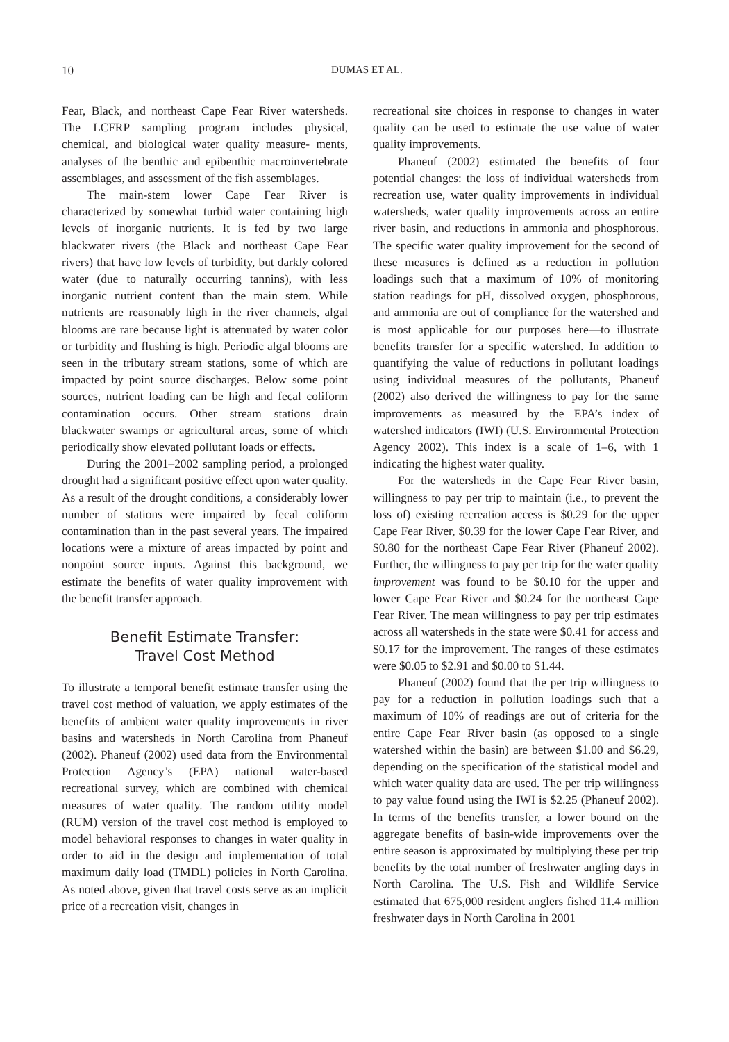10 DUMAS ET AL.
Fear, Black, and northeast Cape Fear River watersheds. The LCFRP sampling program includes physical, chemical, and biological water quality measure- ments, analyses of the benthic and epibenthic macroinvertebrate assemblages, and assessment of the fish assemblages.
The main-stem lower Cape Fear River is characterized by somewhat turbid water containing high levels of inorganic nutrients. It is fed by two large blackwater rivers (the Black and northeast Cape Fear rivers) that have low levels of turbidity, but darkly colored water (due to naturally occurring tannins), with less inorganic nutrient content than the main stem. While nutrients are reasonably high in the river channels, algal blooms are rare because light is attenuated by water color or turbidity and flushing is high. Periodic algal blooms are seen in the tributary stream stations, some of which are impacted by point source discharges. Below some point sources, nutrient loading can be high and fecal coliform contamination occurs. Other stream stations drain blackwater swamps or agricultural areas, some of which periodically show elevated pollutant loads or effects.
During the 2001–2002 sampling period, a prolonged drought had a significant positive effect upon water quality. As a result of the drought conditions, a considerably lower number of stations were impaired by fecal coliform contamination than in the past several years. The impaired locations were a mixture of areas impacted by point and nonpoint source inputs. Against this background, we estimate the benefits of water quality improvement with the benefit transfer approach.
Benefit Estimate Transfer:
Travel Cost Method
To illustrate a temporal benefit estimate transfer using the travel cost method of valuation, we apply estimates of the benefits of ambient water quality improvements in river basins and watersheds in North Carolina from Phaneuf (2002). Phaneuf (2002) used data from the Environmental Protection Agency’s (EPA) national water-based recreational survey, which are combined with chemical measures of water quality. The random utility model (RUM) version of the travel cost method is employed to model behavioral responses to changes in water quality in order to aid in the design and implementation of total maximum daily load (TMDL) policies in North Carolina. As noted above, given that travel costs serve as an implicit price of a recreation visit, changes in
recreational site choices in response to changes in water quality can be used to estimate the use value of water quality improvements.
Phaneuf (2002) estimated the benefits of four potential changes: the loss of individual watersheds from recreation use, water quality improvements in individual watersheds, water quality improvements across an entire river basin, and reductions in ammonia and phosphorous. The specific water quality improvement for the second of these measures is defined as a reduction in pollution loadings such that a maximum of 10% of monitoring station readings for pH, dissolved oxygen, phosphorous, and ammonia are out of compliance for the watershed and is most applicable for our purposes here—to illustrate benefits transfer for a specific watershed. In addition to quantifying the value of reductions in pollutant loadings using individual measures of the pollutants, Phaneuf (2002) also derived the willingness to pay for the same improvements as measured by the EPA’s index of watershed indicators (IWI) (U.S. Environmental Protection Agency 2002). This index is a scale of 1–6, with 1 indicating the highest water quality.
For the watersheds in the Cape Fear River basin, willingness to pay per trip to maintain (i.e., to prevent the loss of) existing recreation access is $0.29 for the upper Cape Fear River, $0.39 for the lower Cape Fear River, and $0.80 for the northeast Cape Fear River (Phaneuf 2002). Further, the willingness to pay per trip for the water quality improvement was found to be $0.10 for the upper and lower Cape Fear River and $0.24 for the northeast Cape Fear River. The mean willingness to pay per trip estimates across all watersheds in the state were $0.41 for access and $0.17 for the improvement. The ranges of these estimates were $0.05 to $2.91 and $0.00 to $1.44.
Phaneuf (2002) found that the per trip willingness to pay for a reduction in pollution loadings such that a maximum of 10% of readings are out of criteria for the entire Cape Fear River basin (as opposed to a single watershed within the basin) are between $1.00 and $6.29, depending on the specification of the statistical model and which water quality data are used. The per trip willingness to pay value found using the IWI is $2.25 (Phaneuf 2002). In terms of the benefits transfer, a lower bound on the aggregate benefits of basin-wide improvements over the entire season is approximated by multiplying these per trip benefits by the total number of freshwater angling days in North Carolina. The U.S. Fish and Wildlife Service estimated that 675,000 resident anglers fished 11.4 million freshwater days in North Carolina in 2001